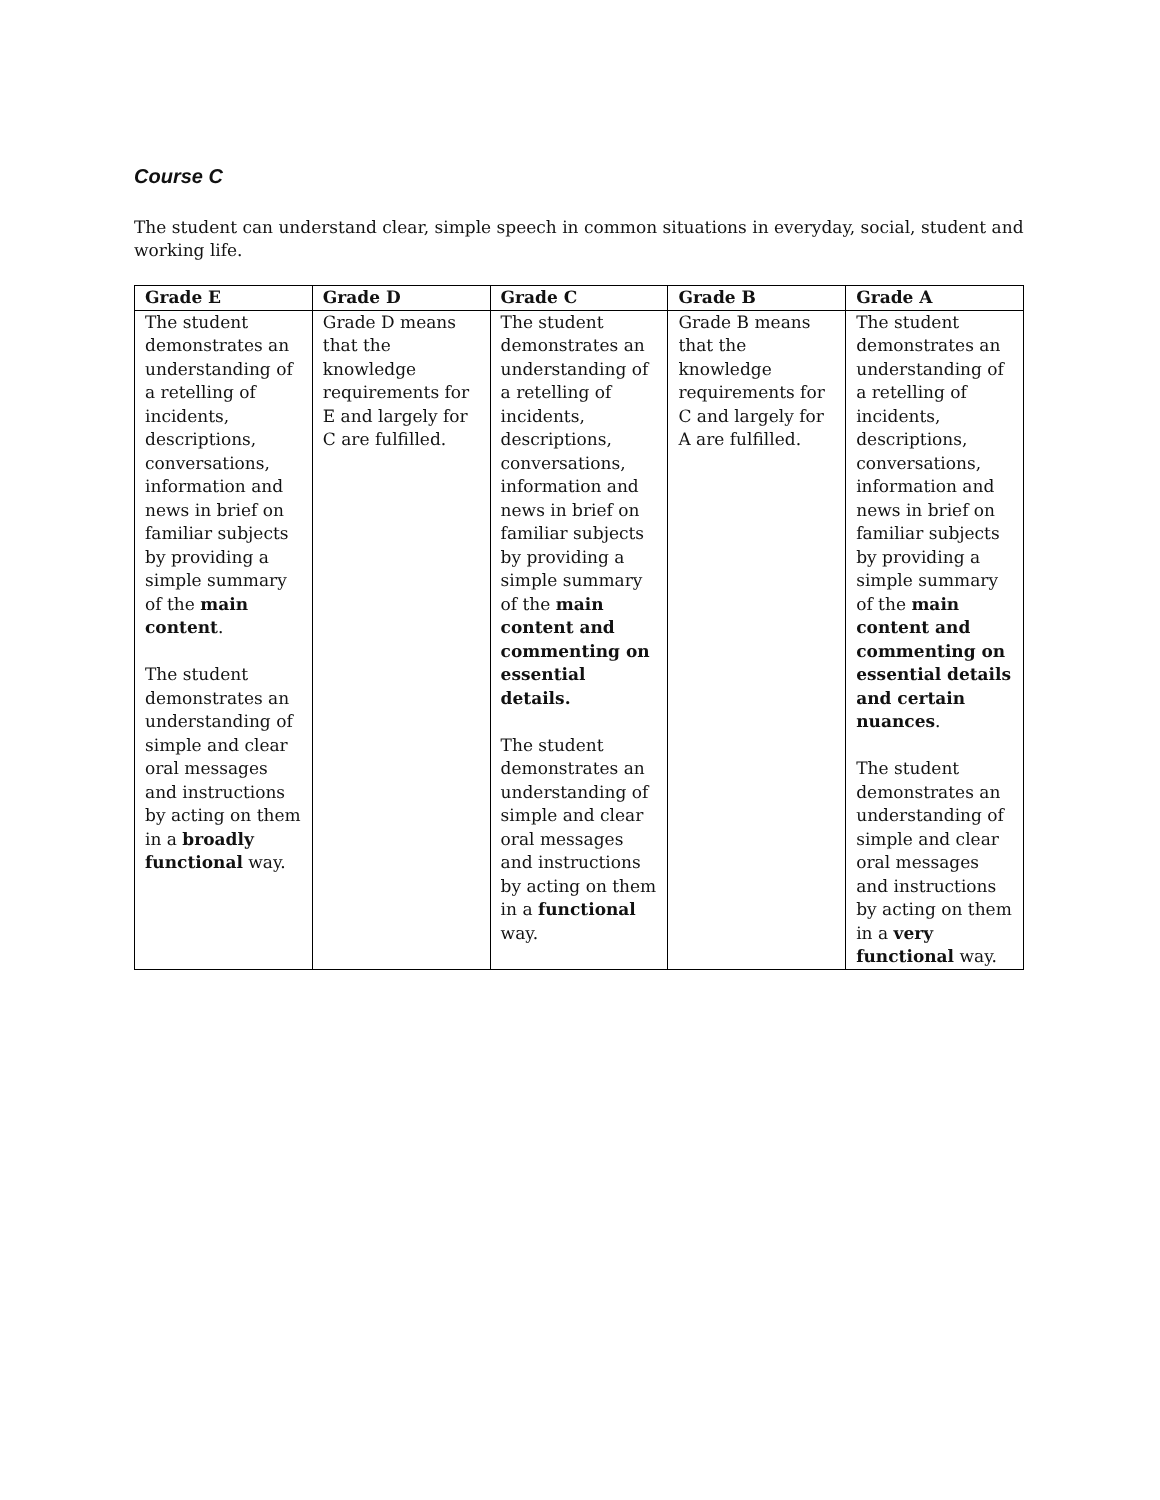Course C
The student can understand clear, simple speech in common situations in everyday, social, student and working life.
| Grade E | Grade D | Grade C | Grade B | Grade A |
| --- | --- | --- | --- | --- |
| The student demonstrates an understanding of a retelling of incidents, descriptions, conversations, information and news in brief on familiar subjects by providing a simple summary of the main content . The student demonstrates an understanding of simple and clear oral messages and instructions by acting on them in a broadly functional way. | Grade D means that the knowledge requirements for E and largely for C are fulfilled. | The student demonstrates an understanding of a retelling of incidents, descriptions, conversations, information and news in brief on familiar subjects by providing a simple summary of the main content and commenting on essential details. The student demonstrates an understanding of simple and clear oral messages and instructions by acting on them in a functional way. | Grade B means that the knowledge requirements for C and largely for A are fulfilled. | The student demonstrates an understanding of a retelling of incidents, descriptions, conversations, information and news in brief on familiar subjects by providing a simple summary of the main content and commenting on essential details and certain nuances . The student demonstrates an understanding of simple and clear oral messages and instructions by acting on them in a very functional way. |